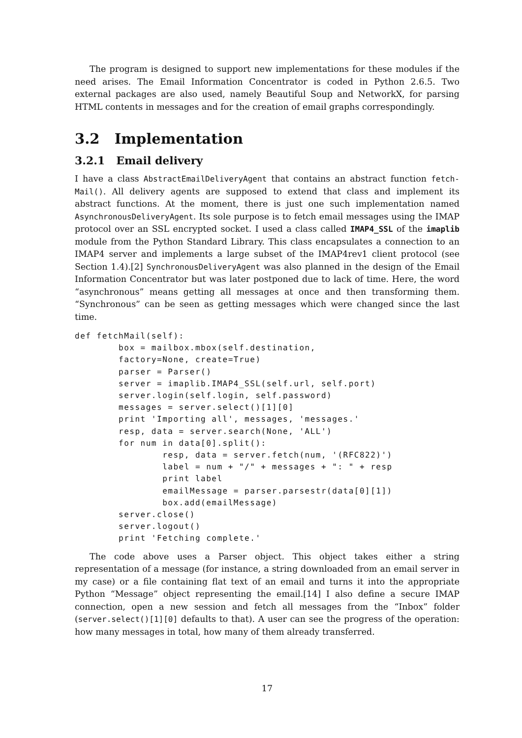The program is designed to support new implementations for these modules if the need arises. The Email Information Concentrator is coded in Python 2.6.5. Two external packages are also used, namely Beautiful Soup and NetworkX, for parsing HTML contents in messages and for the creation of email graphs correspondingly.
3.2 Implementation
3.2.1 Email delivery
I have a class AbstractEmailDeliveryAgent that contains an abstract function fetch-Mail(). All delivery agents are supposed to extend that class and implement its abstract functions. At the moment, there is just one such implementation named AsynchronousDeliveryAgent. Its sole purpose is to fetch email messages using the IMAP protocol over an SSL encrypted socket. I used a class called IMAP4_SSL of the imaplib module from the Python Standard Library. This class encapsulates a connection to an IMAP4 server and implements a large subset of the IMAP4rev1 client protocol (see Section 1.4).[2] SynchronousDeliveryAgent was also planned in the design of the Email Information Concentrator but was later postponed due to lack of time. Here, the word “asynchronous” means getting all messages at once and then transforming them. “Synchronous” can be seen as getting messages which were changed since the last time.
def fetchMail(self):
        box = mailbox.mbox(self.destination,
        factory=None, create=True)
        parser = Parser()
        server = imaplib.IMAP4_SSL(self.url, self.port)
        server.login(self.login, self.password)
        messages = server.select()[1][0]
        print 'Importing all', messages, 'messages.'
        resp, data = server.search(None, 'ALL')
        for num in data[0].split():
                resp, data = server.fetch(num, '(RFC822)')
                label = num + "/" + messages + ": " + resp
                print label
                emailMessage = parser.parsestr(data[0][1])
                box.add(emailMessage)
        server.close()
        server.logout()
        print 'Fetching complete.'
The code above uses a Parser object. This object takes either a string representation of a message (for instance, a string downloaded from an email server in my case) or a file containing flat text of an email and turns it into the appropriate Python “Message” object representing the email.[14] I also define a secure IMAP connection, open a new session and fetch all messages from the “Inbox” folder (server.select()[1][0] defaults to that). A user can see the progress of the operation: how many messages in total, how many of them already transferred.
17